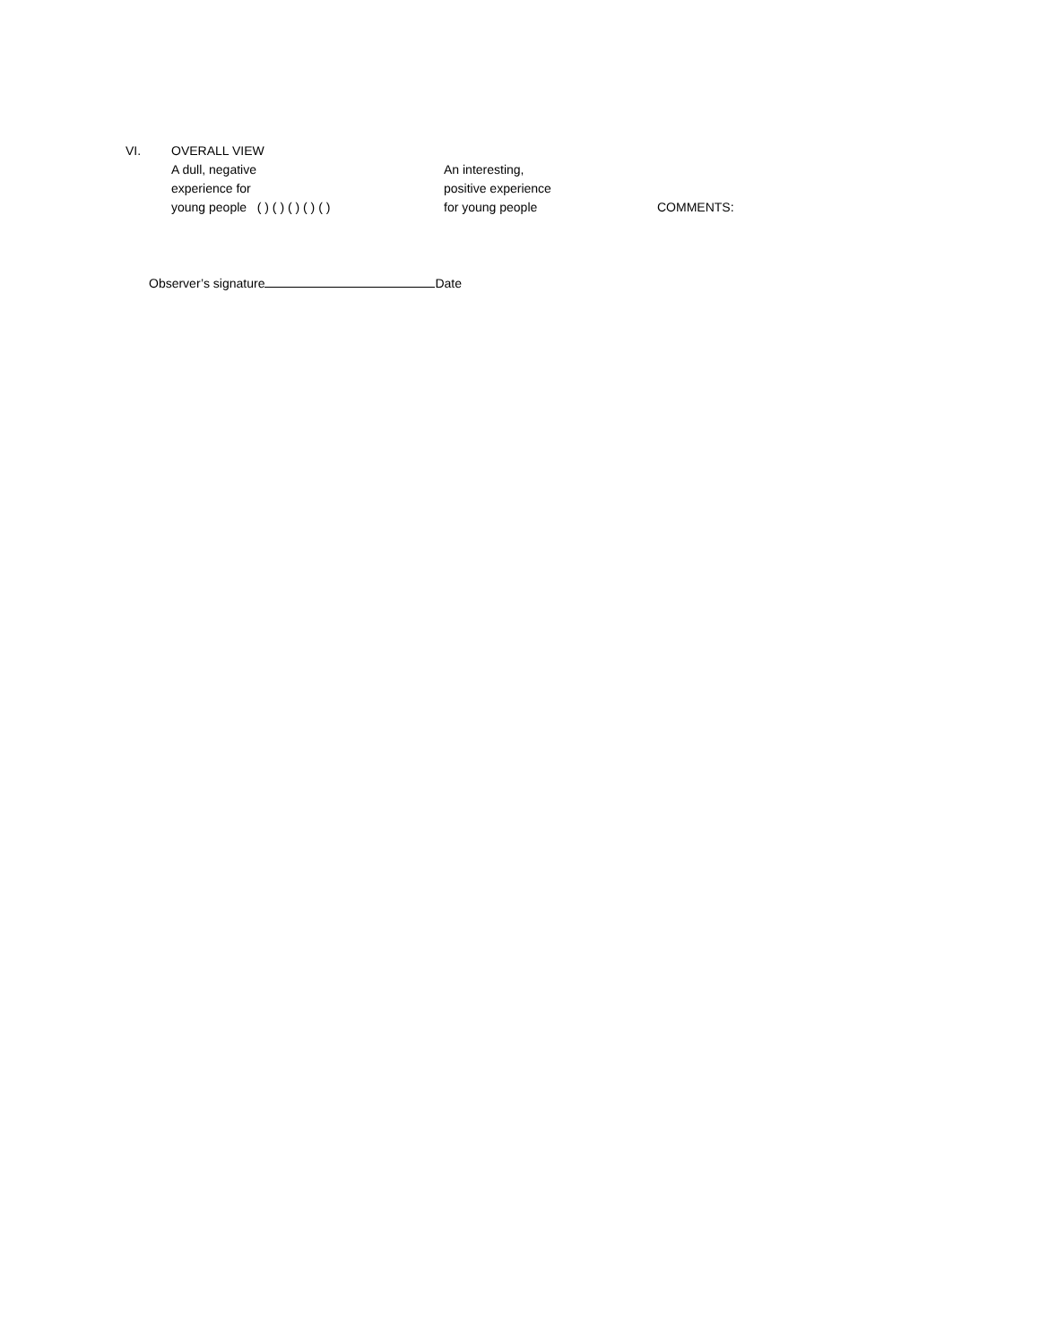VI. OVERALL VIEW
A dull, negative An interesting,
experience for positive experience
young people ( ) ( ) ( ) ( ) ( ) for young people COMMENTS:
Observer’s signature Date